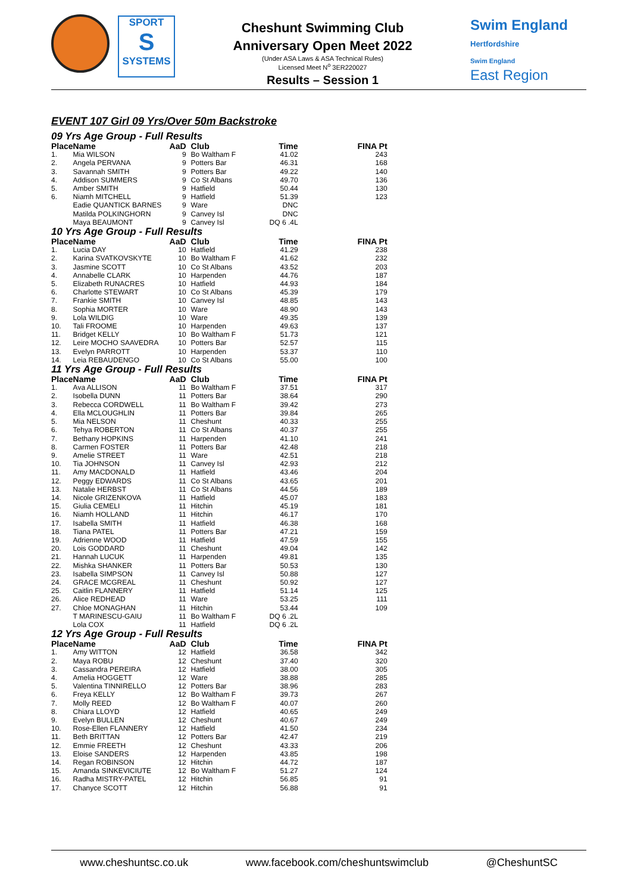SPORT
S
SYSTEMS
Cheshunt Swimming Club
Anniversary Open Meet 2022
(Under ASA Laws & ASA Technical Rules)
Licensed Meet N<sup>o</sup> 3ER220027
Results – Session 1
Swim England
Hertfordshire
Swim England
East Region
EVENT 107 Girl 09 Yrs/Over 50m Backstroke
| 09 Yrs Age Group - Full Results | | | | | |
| --- | --- | --- | --- | --- | --- |
| Place | Name | AaD | Club | Time | FINA Pt |
| 1. | Mia WILSON | 9 | Bo Waltham F | 41.02 | 243 |
| 2. | Angela PERVANA | 9 | Potters Bar | 46.31 | 168 |
| 3. | Savannah SMITH | 9 | Potters Bar | 49.22 | 140 |
| 4. | Addison SUMMERS | 9 | Co St Albans | 49.70 | 136 |
| 5. | Amber SMITH | 9 | Hatfield | 50.44 | 130 |
| 6. | Niamh MITCHELL | 9 | Hatfield | 51.39 | 123 |
| | Eadie QUANTICK BARNES | 9 | Ware | DNC | |
| | Matilda POLKINGHORN | 9 | Canvey Isl | DNC | |
| | Maya BEAUMONT | 9 | Canvey Isl | DQ 6 .4L | |
| 10 Yrs Age Group - Full Results | | | | | |
| Place | Name | AaD | Club | Time | FINA Pt |
| 1. | Lucia DAY | 10 | Hatfield | 41.29 | 238 |
| 2. | Karina SVATKOVSKYTE | 10 | Bo Waltham F | 41.62 | 232 |
| 3. | Jasmine SCOTT | 10 | Co St Albans | 43.52 | 203 |
| 4. | Annabelle CLARK | 10 | Harpenden | 44.76 | 187 |
| 5. | Elizabeth RUNACRES | 10 | Hatfield | 44.93 | 184 |
| 6. | Charlotte STEWART | 10 | Co St Albans | 45.39 | 179 |
| 7. | Frankie SMITH | 10 | Canvey Isl | 48.85 | 143 |
| 8. | Sophia MORTER | 10 | Ware | 48.90 | 143 |
| 9. | Lola WILDIG | 10 | Ware | 49.35 | 139 |
| 10. | Tali FROOME | 10 | Harpenden | 49.63 | 137 |
| 11. | Bridget KELLY | 10 | Bo Waltham F | 51.73 | 121 |
| 12. | Leire MOCHO SAAVEDRA | 10 | Potters Bar | 52.57 | 115 |
| 13. | Evelyn PARROTT | 10 | Harpenden | 53.37 | 110 |
| 14. | Leia REBAUDENGO | 10 | Co St Albans | 55.00 | 100 |
| 11 Yrs Age Group - Full Results | | | | | |
| Place | Name | AaD | Club | Time | FINA Pt |
| 1. | Ava ALLISON | 11 | Bo Waltham F | 37.51 | 317 |
| 2. | Isobella DUNN | 11 | Potters Bar | 38.64 | 290 |
| 3. | Rebecca CORDWELL | 11 | Bo Waltham F | 39.42 | 273 |
| 4. | Ella MCLOUGHLIN | 11 | Potters Bar | 39.84 | 265 |
| 5. | Mia NELSON | 11 | Cheshunt | 40.33 | 255 |
| 6. | Tehya ROBERTON | 11 | Co St Albans | 40.37 | 255 |
| 7. | Bethany HOPKINS | 11 | Harpenden | 41.10 | 241 |
| 8. | Carmen FOSTER | 11 | Potters Bar | 42.48 | 218 |
| 9. | Amelie STREET | 11 | Ware | 42.51 | 218 |
| 10. | Tia JOHNSON | 11 | Canvey Isl | 42.93 | 212 |
| 11. | Amy MACDONALD | 11 | Hatfield | 43.46 | 204 |
| 12. | Peggy EDWARDS | 11 | Co St Albans | 43.65 | 201 |
| 13. | Natalie HERBST | 11 | Co St Albans | 44.56 | 189 |
| 14. | Nicole GRIZENKOVA | 11 | Hatfield | 45.07 | 183 |
| 15. | Giulia CEMELI | 11 | Hitchin | 45.19 | 181 |
| 16. | Niamh HOLLAND | 11 | Hitchin | 46.17 | 170 |
| 17. | Isabella SMITH | 11 | Hatfield | 46.38 | 168 |
| 18. | Tiana PATEL | 11 | Potters Bar | 47.21 | 159 |
| 19. | Adrienne WOOD | 11 | Hatfield | 47.59 | 155 |
| 20. | Lois GODDARD | 11 | Cheshunt | 49.04 | 142 |
| 21. | Hannah LUCUK | 11 | Harpenden | 49.81 | 135 |
| 22. | Mishka SHANKER | 11 | Potters Bar | 50.53 | 130 |
| 23. | Isabella SIMPSON | 11 | Canvey Isl | 50.88 | 127 |
| 24. | GRACE MCGREAL | 11 | Cheshunt | 50.92 | 127 |
| 25. | Caitlin FLANNERY | 11 | Hatfield | 51.14 | 125 |
| 26. | Alice REDHEAD | 11 | Ware | 53.25 | 111 |
| 27. | Chloe MONAGHAN | 11 | Hitchin | 53.44 | 109 |
| | T MARINESCU-GAIU | 11 | Bo Waltham F | DQ 6 .2L | |
| | Lola COX | 11 | Hatfield | DQ 6 .2L | |
| 12 Yrs Age Group - Full Results | | | | | |
| Place | Name | AaD | Club | Time | FINA Pt |
| 1. | Amy WITTON | 12 | Hatfield | 36.58 | 342 |
| 2. | Maya ROBU | 12 | Cheshunt | 37.40 | 320 |
| 3. | Cassandra PEREIRA | 12 | Hatfield | 38.00 | 305 |
| 4. | Amelia HOGGETT | 12 | Ware | 38.88 | 285 |
| 5. | Valentina TINNIRELLO | 12 | Potters Bar | 38.96 | 283 |
| 6. | Freya KELLY | 12 | Bo Waltham F | 39.73 | 267 |
| 7. | Molly REED | 12 | Bo Waltham F | 40.07 | 260 |
| 8. | Chiara LLOYD | 12 | Hatfield | 40.65 | 249 |
| 9. | Evelyn BULLEN | 12 | Cheshunt | 40.67 | 249 |
| 10. | Rose-Ellen FLANNERY | 12 | Hatfield | 41.50 | 234 |
| 11. | Beth BRITTAN | 12 | Potters Bar | 42.47 | 219 |
| 12. | Emmie FREETH | 12 | Cheshunt | 43.33 | 206 |
| 13. | Eloise SANDERS | 12 | Harpenden | 43.85 | 198 |
| 14. | Regan ROBINSON | 12 | Hitchin | 44.72 | 187 |
| 15. | Amanda SINKEVICIUTE | 12 | Bo Waltham F | 51.27 | 124 |
| 16. | Radha MISTRY-PATEL | 12 | Hitchin | 56.85 | 91 |
| 17. | Chanyce SCOTT | 12 | Hitchin | 56.88 | 91 |
www.cheshuntsc.co.uk www.facebook.com/cheshuntswimclub @CheshuntSC